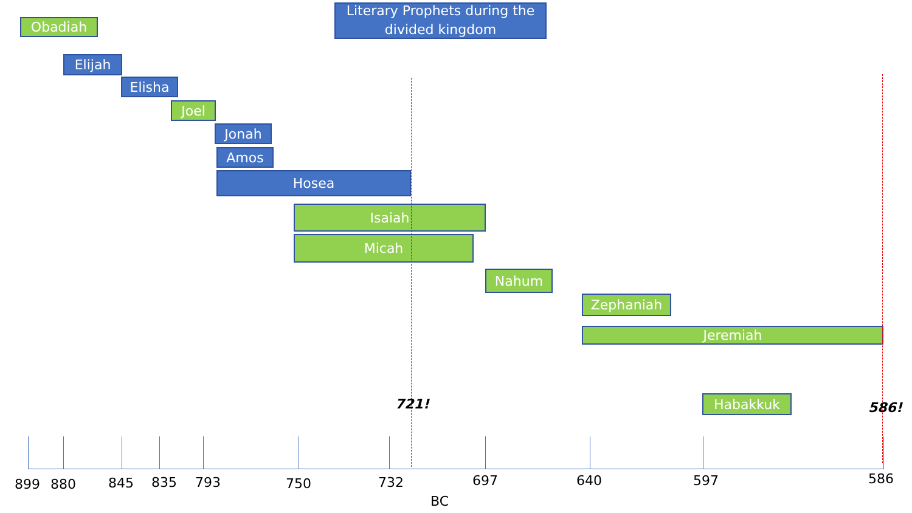Literary Prophets during the
divided kingdom
Obadiah
Elijah
Elisha
Joel
Jonah
Amos
Hosea
Isaiah
Micah
Nahum
Zephaniah
Jeremiah
Habakkuk
721! 586!
899 880 845 835 793 750 732 697 640 597 586
BC